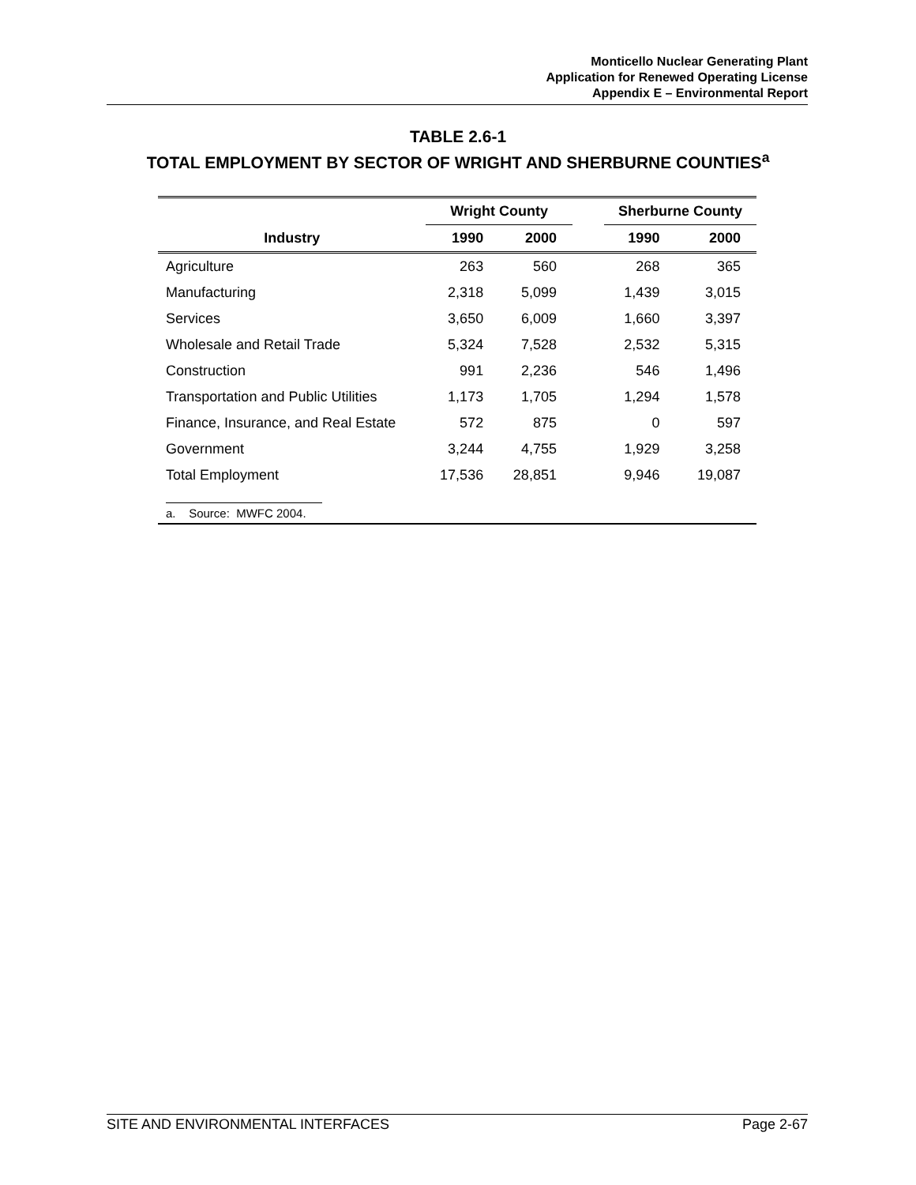Monticello Nuclear Generating Plant
Application for Renewed Operating License
Appendix E – Environmental Report
TABLE 2.6-1
TOTAL EMPLOYMENT BY SECTOR OF WRIGHT AND SHERBURNE COUNTIES<sup>a</sup>
| | Wright County | | | Sherburne County | |
| --- | --- | --- | --- | --- | --- |
| Industry | 1990 | 2000 | | 1990 | 2000 |
| Agriculture | 263 | 560 | | 268 | 365 |
| Manufacturing | 2,318 | 5,099 | | 1,439 | 3,015 |
| Services | 3,650 | 6,009 | | 1,660 | 3,397 |
| Wholesale and Retail Trade | 5,324 | 7,528 | | 2,532 | 5,315 |
| Construction | 991 | 2,236 | | 546 | 1,496 |
| Transportation and Public Utilities | 1,173 | 1,705 | | 1,294 | 1,578 |
| Finance, Insurance, and Real Estate | 572 | 875 | | 0 | 597 |
| Government | 3,244 | 4,755 | | 1,929 | 3,258 |
| Total Employment | 17,536 | 28,851 | | 9,946 | 19,087 |
| a. Source: MWFC 2004. | | | | | |
SITE AND ENVIRONMENTAL INTERFACES Page 2-67